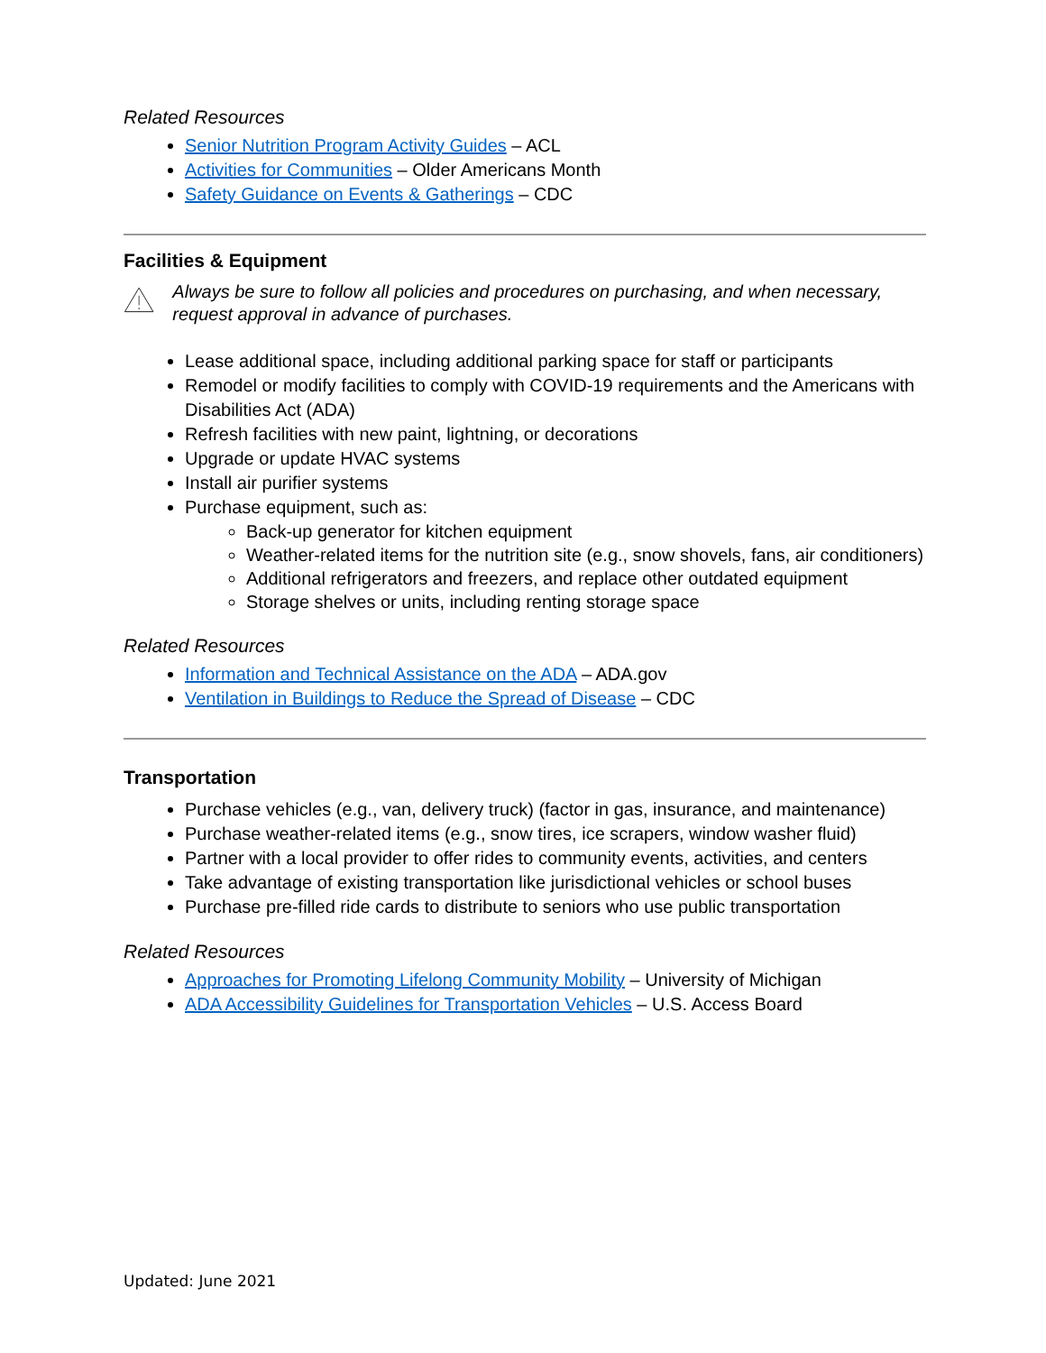Related Resources
Senior Nutrition Program Activity Guides – ACL
Activities for Communities – Older Americans Month
Safety Guidance on Events & Gatherings – CDC
Facilities & Equipment
Always be sure to follow all policies and procedures on purchasing, and when necessary, request approval in advance of purchases.
Lease additional space, including additional parking space for staff or participants
Remodel or modify facilities to comply with COVID-19 requirements and the Americans with Disabilities Act (ADA)
Refresh facilities with new paint, lightning, or decorations
Upgrade or update HVAC systems
Install air purifier systems
Purchase equipment, such as:
Back-up generator for kitchen equipment
Weather-related items for the nutrition site (e.g., snow shovels, fans, air conditioners)
Additional refrigerators and freezers, and replace other outdated equipment
Storage shelves or units, including renting storage space
Related Resources
Information and Technical Assistance on the ADA – ADA.gov
Ventilation in Buildings to Reduce the Spread of Disease – CDC
Transportation
Purchase vehicles (e.g., van, delivery truck) (factor in gas, insurance, and maintenance)
Purchase weather-related items (e.g., snow tires, ice scrapers, window washer fluid)
Partner with a local provider to offer rides to community events, activities, and centers
Take advantage of existing transportation like jurisdictional vehicles or school buses
Purchase pre-filled ride cards to distribute to seniors who use public transportation
Related Resources
Approaches for Promoting Lifelong Community Mobility – University of Michigan
ADA Accessibility Guidelines for Transportation Vehicles – U.S. Access Board
Updated: June 2021